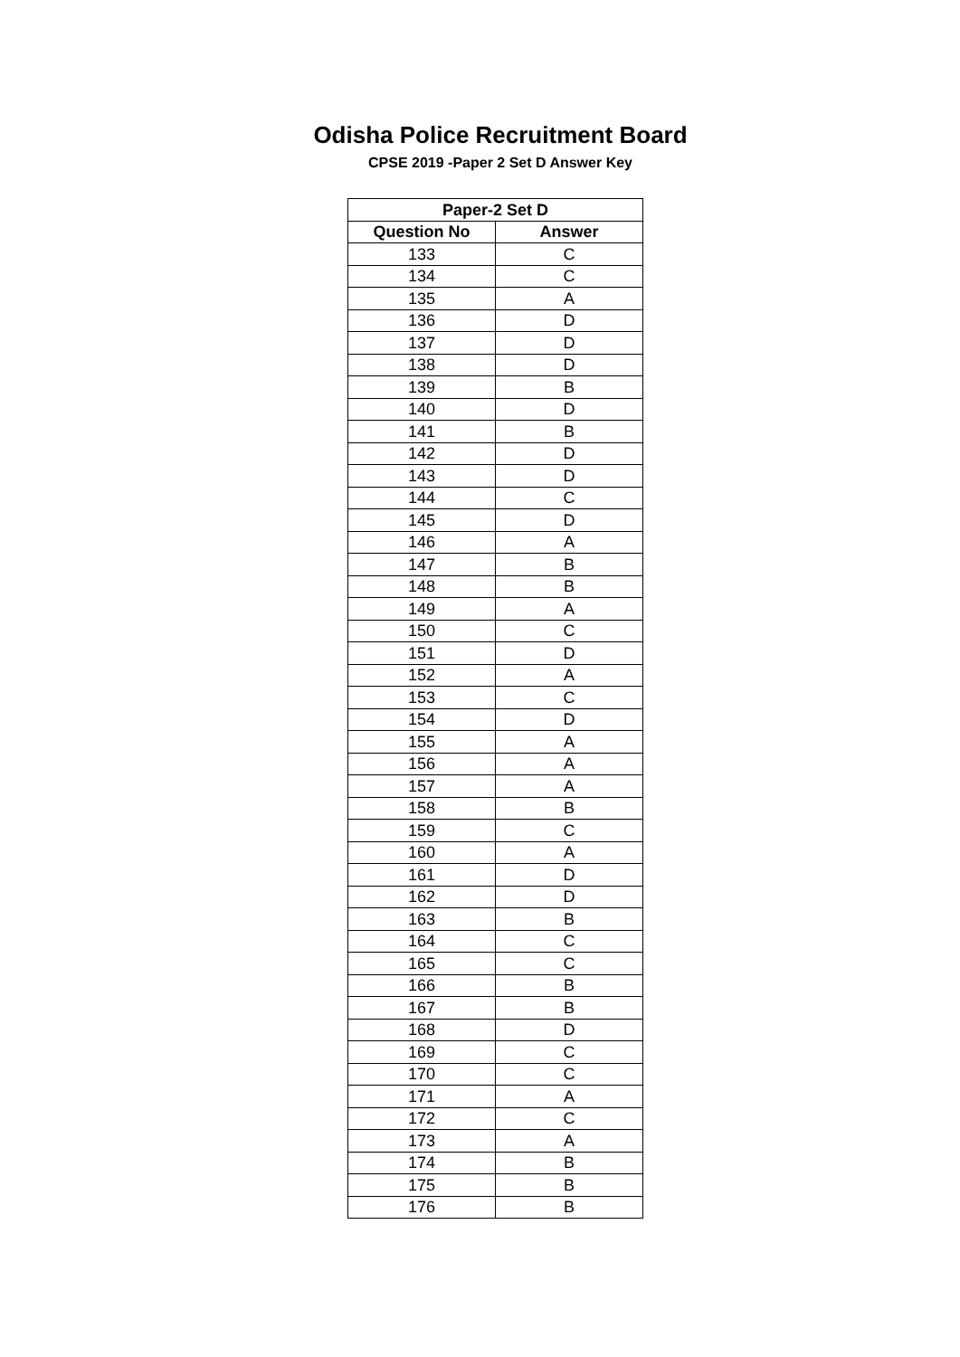Odisha Police Recruitment Board
CPSE 2019 -Paper 2 Set D Answer Key
| Paper-2 Set D | |
| --- | --- |
| Question No | Answer |
| 133 | C |
| 134 | C |
| 135 | A |
| 136 | D |
| 137 | D |
| 138 | D |
| 139 | B |
| 140 | D |
| 141 | B |
| 142 | D |
| 143 | D |
| 144 | C |
| 145 | D |
| 146 | A |
| 147 | B |
| 148 | B |
| 149 | A |
| 150 | C |
| 151 | D |
| 152 | A |
| 153 | C |
| 154 | D |
| 155 | A |
| 156 | A |
| 157 | A |
| 158 | B |
| 159 | C |
| 160 | A |
| 161 | D |
| 162 | D |
| 163 | B |
| 164 | C |
| 165 | C |
| 166 | B |
| 167 | B |
| 168 | D |
| 169 | C |
| 170 | C |
| 171 | A |
| 172 | C |
| 173 | A |
| 174 | B |
| 175 | B |
| 176 | B |